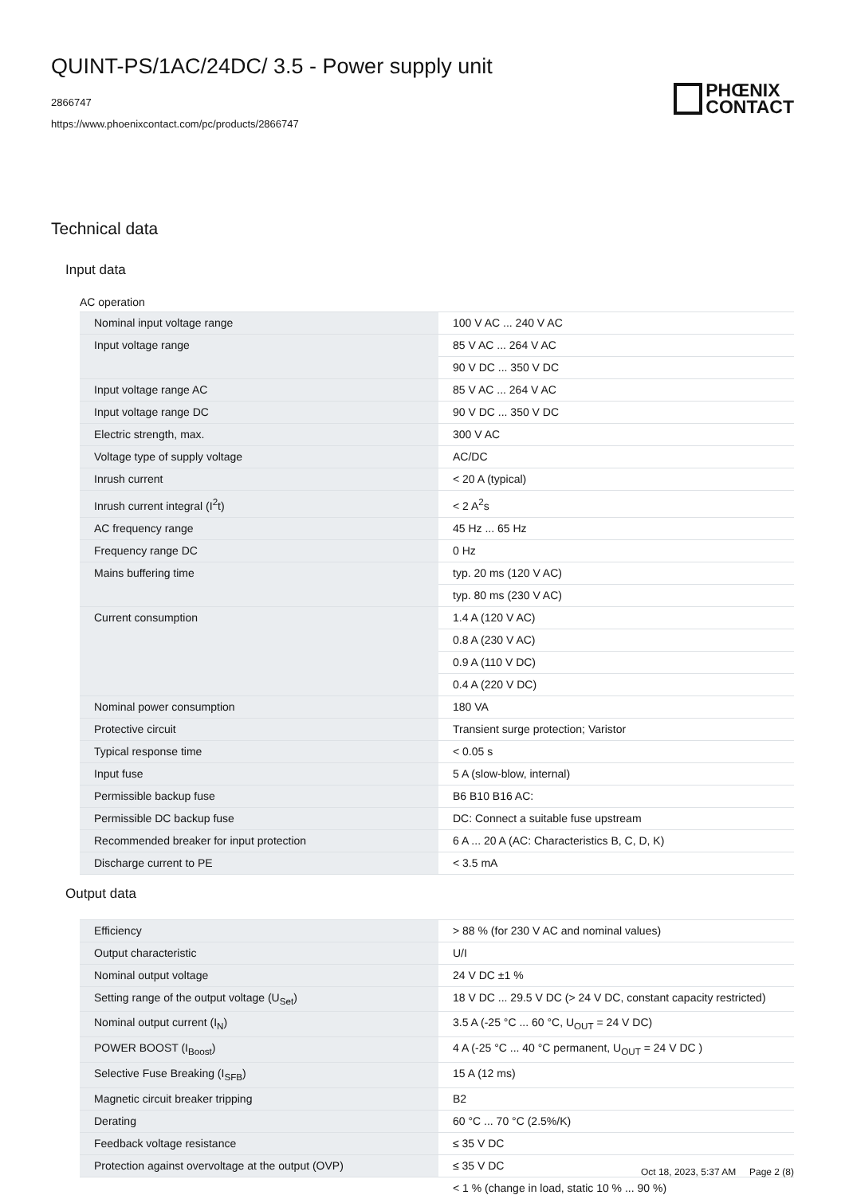QUINT-PS/1AC/24DC/ 3.5 - Power supply unit
2866747
https://www.phoenixcontact.com/pc/products/2866747
PHŒNIX
CONTACT
Technical data
Input data
AC operation
| Nominal input voltage range | 100 V AC ... 240 V AC |
| Input voltage range | 85 V AC ... 264 V AC |
| | 90 V DC ... 350 V DC |
| Input voltage range AC | 85 V AC ... 264 V AC |
| Input voltage range DC | 90 V DC ... 350 V DC |
| Electric strength, max. | 300 V AC |
| Voltage type of supply voltage | AC/DC |
| Inrush current | < 20 A (typical) |
| Inrush current integral (I<sup>2</sup>t) | < 2 A<sup>2</sup>s |
| AC frequency range | 45 Hz ... 65 Hz |
| Frequency range DC | 0 Hz |
| Mains buffering time | typ. 20 ms (120 V AC) |
| | typ. 80 ms (230 V AC) |
| Current consumption | 1.4 A (120 V AC) |
| | 0.8 A (230 V AC) |
| | 0.9 A (110 V DC) |
| | 0.4 A (220 V DC) |
| Nominal power consumption | 180 VA |
| Protective circuit | Transient surge protection; Varistor |
| Typical response time | < 0.05 s |
| Input fuse | 5 A (slow-blow, internal) |
| Permissible backup fuse | B6 B10 B16 AC: |
| Permissible DC backup fuse | DC: Connect a suitable fuse upstream |
| Recommended breaker for input protection | 6 A ... 20 A (AC: Characteristics B, C, D, K) |
| Discharge current to PE | < 3.5 mA |
Output data
| Efficiency | > 88 % (for 230 V AC and nominal values) |
| Output characteristic | U/I |
| Nominal output voltage | 24 V DC ±1 % |
| Setting range of the output voltage (U<sub>Set</sub>) | 18 V DC ... 29.5 V DC (> 24 V DC, constant capacity restricted) |
| Nominal output current (I<sub>N</sub>) | 3.5 A (-25 °C ... 60 °C, U<sub>OUT</sub> = 24 V DC) |
| POWER BOOST (I<sub>Boost</sub>) | 4 A (-25 °C ... 40 °C permanent, U<sub>OUT</sub> = 24 V DC ) |
| Selective Fuse Breaking (I<sub>SFB</sub>) | 15 A (12 ms) |
| Magnetic circuit breaker tripping | B2 |
| Derating | 60 °C ... 70 °C (2.5%/K) |
| Feedback voltage resistance | ≤ 35 V DC |
| Protection against overvoltage at the output (OVP) | ≤ 35 V DC |
| | < 1 % (change in load, static 10 % ... 90 %) |
Oct 18, 2023, 5:37 AM Page 2 (8)